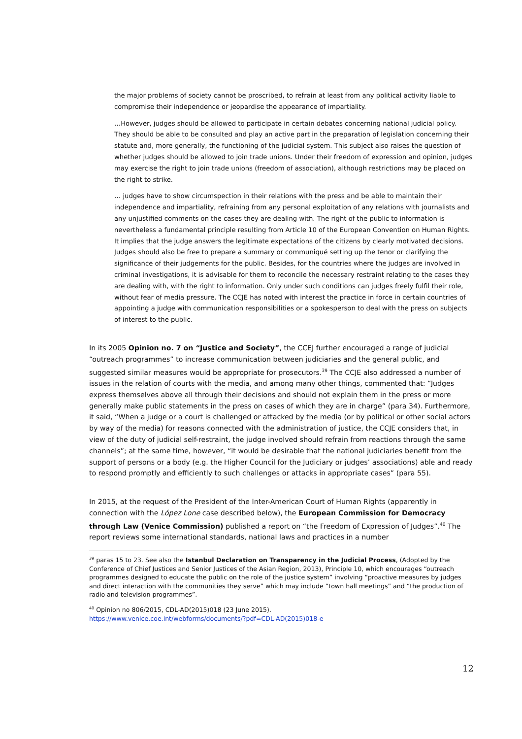the major problems of society cannot be proscribed, to refrain at least from any political activity liable to compromise their independence or jeopardise the appearance of impartiality.
…However, judges should be allowed to participate in certain debates concerning national judicial policy. They should be able to be consulted and play an active part in the preparation of legislation concerning their statute and, more generally, the functioning of the judicial system. This subject also raises the question of whether judges should be allowed to join trade unions. Under their freedom of expression and opinion, judges may exercise the right to join trade unions (freedom of association), although restrictions may be placed on the right to strike.
… judges have to show circumspection in their relations with the press and be able to maintain their independence and impartiality, refraining from any personal exploitation of any relations with journalists and any unjustified comments on the cases they are dealing with. The right of the public to information is nevertheless a fundamental principle resulting from Article 10 of the European Convention on Human Rights. It implies that the judge answers the legitimate expectations of the citizens by clearly motivated decisions. Judges should also be free to prepare a summary or communiqué setting up the tenor or clarifying the significance of their judgements for the public. Besides, for the countries where the judges are involved in criminal investigations, it is advisable for them to reconcile the necessary restraint relating to the cases they are dealing with, with the right to information. Only under such conditions can judges freely fulfil their role, without fear of media pressure. The CCJE has noted with interest the practice in force in certain countries of appointing a judge with communication responsibilities or a spokesperson to deal with the press on subjects of interest to the public.
In its 2005 Opinion no. 7 on “Justice and Society”, the CCEJ further encouraged a range of judicial “outreach programmes” to increase communication between judiciaries and the general public, and suggested similar measures would be appropriate for prosecutors.<sup>39</sup> The CCJE also addressed a number of issues in the relation of courts with the media, and among many other things, commented that: “Judges express themselves above all through their decisions and should not explain them in the press or more generally make public statements in the press on cases of which they are in charge” (para 34). Furthermore, it said, “When a judge or a court is challenged or attacked by the media (or by political or other social actors by way of the media) for reasons connected with the administration of justice, the CCJE considers that, in view of the duty of judicial self-restraint, the judge involved should refrain from reactions through the same channels”; at the same time, however, “it would be desirable that the national judiciaries benefit from the support of persons or a body (e.g. the Higher Council for the Judiciary or judges’ associations) able and ready to respond promptly and efficiently to such challenges or attacks in appropriate cases” (para 55).
In 2015, at the request of the President of the Inter-American Court of Human Rights (apparently in connection with the López Lone case described below), the European Commission for Democracy through Law (Venice Commission) published a report on “the Freedom of Expression of Judges”.<sup>40</sup> The report reviews some international standards, national laws and practices in a number
<sup>39</sup> paras 15 to 23. See also the Istanbul Declaration on Transparency in the Judicial Process, (Adopted by the Conference of Chief Justices and Senior Justices of the Asian Region, 2013), Principle 10, which encourages “outreach programmes designed to educate the public on the role of the justice system” involving “proactive measures by judges and direct interaction with the communities they serve” which may include “town hall meetings” and “the production of radio and television programmes”.
<sup>40</sup> Opinion no 806/2015, CDL-AD(2015)018 (23 June 2015).
https://www.venice.coe.int/webforms/documents/?pdf=CDL-AD(2015)018-e
12